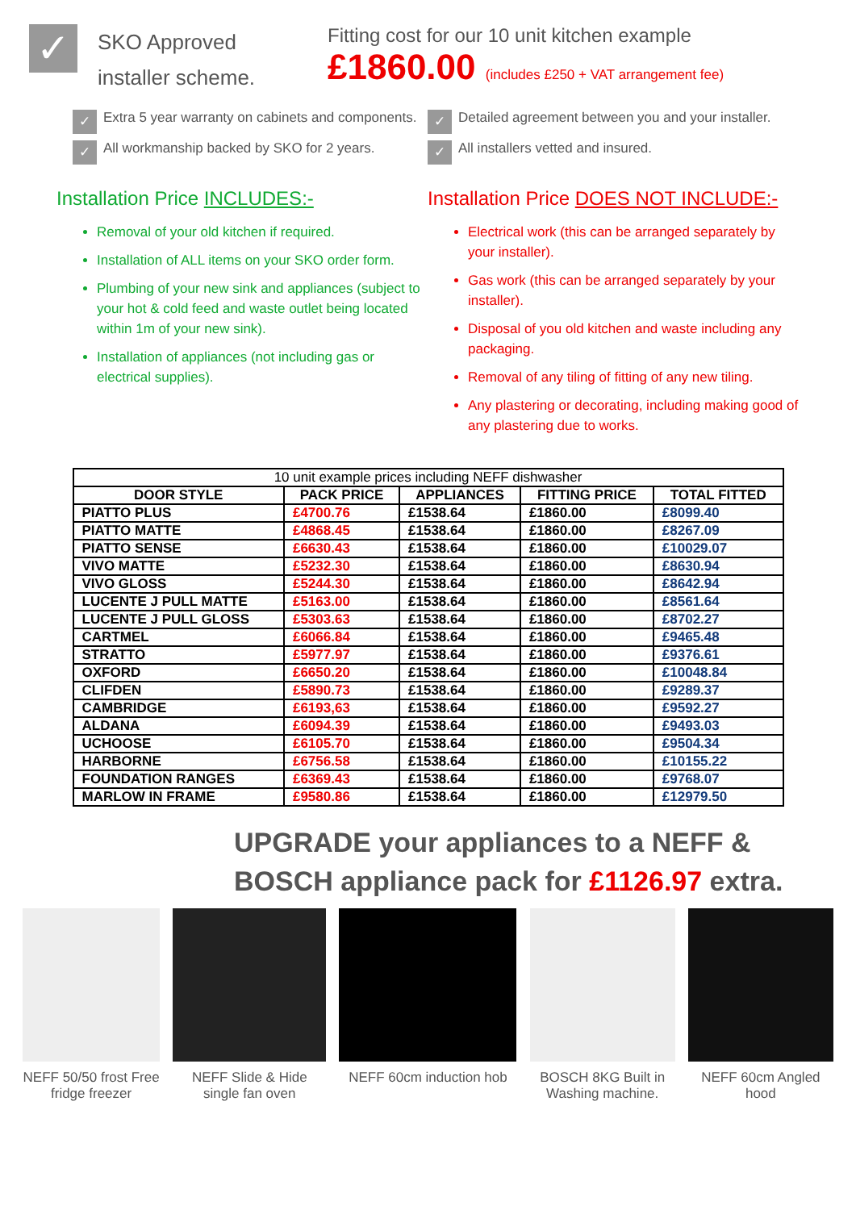✓
SKO Approved
installer scheme.
Fitting cost for our 10 unit kitchen example
£1860.00 (includes £250 + VAT arrangement fee)
✓
Extra 5 year warranty on cabinets and components.
✓
All workmanship backed by SKO for 2 years.
✓
Detailed agreement between you and your installer.
✓
All installers vetted and insured.
Installation Price INCLUDES:-
Removal of your old kitchen if required.
Installation of ALL items on your SKO order form.
Plumbing of your new sink and appliances (subject to your hot & cold feed and waste outlet being located within 1m of your new sink).
Installation of appliances (not including gas or electrical supplies).
Installation Price DOES NOT INCLUDE:-
Electrical work (this can be arranged separately by your installer).
Gas work (this can be arranged separately by your installer).
Disposal of you old kitchen and waste including any packaging.
Removal of any tiling of fitting of any new tiling.
Any plastering or decorating, including making good of any plastering due to works.
| 10 unit example prices including NEFF dishwasher | | | | |
| --- | --- | --- | --- | --- |
| DOOR STYLE | PACK PRICE | APPLIANCES | FITTING PRICE | TOTAL FITTED |
| PIATTO PLUS | £4700.76 | £1538.64 | £1860.00 | £8099.40 |
| PIATTO MATTE | £4868.45 | £1538.64 | £1860.00 | £8267.09 |
| PIATTO SENSE | £6630.43 | £1538.64 | £1860.00 | £10029.07 |
| VIVO MATTE | £5232.30 | £1538.64 | £1860.00 | £8630.94 |
| VIVO GLOSS | £5244.30 | £1538.64 | £1860.00 | £8642.94 |
| LUCENTE J PULL MATTE | £5163.00 | £1538.64 | £1860.00 | £8561.64 |
| LUCENTE J PULL GLOSS | £5303.63 | £1538.64 | £1860.00 | £8702.27 |
| CARTMEL | £6066.84 | £1538.64 | £1860.00 | £9465.48 |
| STRATTO | £5977.97 | £1538.64 | £1860.00 | £9376.61 |
| OXFORD | £6650.20 | £1538.64 | £1860.00 | £10048.84 |
| CLIFDEN | £5890.73 | £1538.64 | £1860.00 | £9289.37 |
| CAMBRIDGE | £6193,63 | £1538.64 | £1860.00 | £9592.27 |
| ALDANA | £6094.39 | £1538.64 | £1860.00 | £9493.03 |
| UCHOOSE | £6105.70 | £1538.64 | £1860.00 | £9504.34 |
| HARBORNE | £6756.58 | £1538.64 | £1860.00 | £10155.22 |
| FOUNDATION RANGES | £6369.43 | £1538.64 | £1860.00 | £9768.07 |
| MARLOW IN FRAME | £9580.86 | £1538.64 | £1860.00 | £12979.50 |
UPGRADE your appliances to a NEFF & BOSCH appliance pack for £1126.97 extra.
NEFF 50/50 frost Free fridge freezer
NEFF Slide & Hide single fan oven
NEFF 60cm induction hob
BOSCH 8KG Built in Washing machine.
NEFF 60cm Angled hood